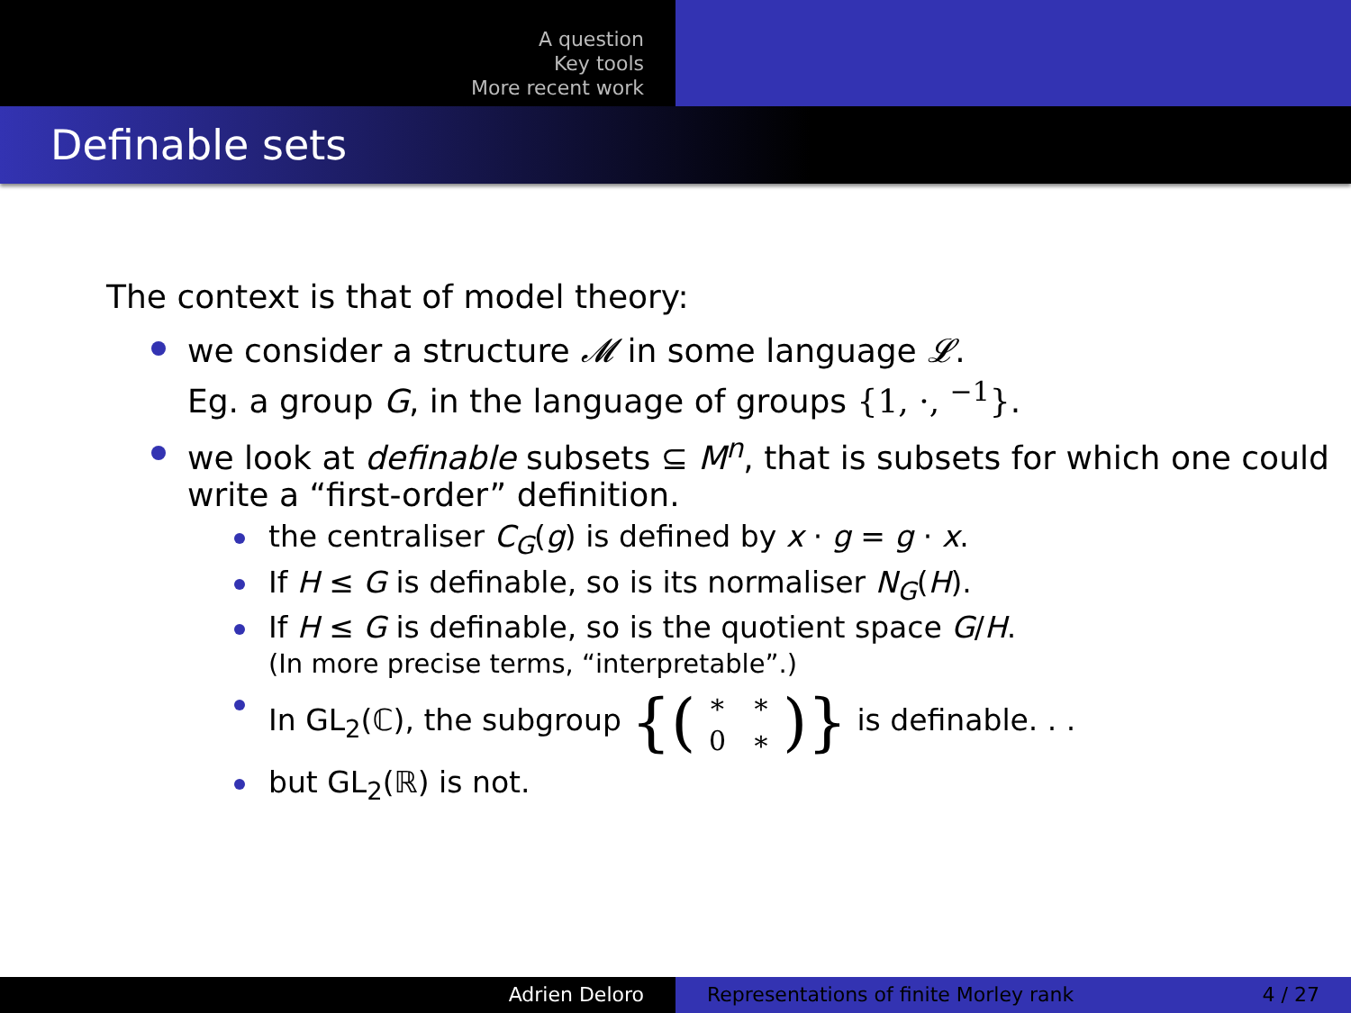A question
Key tools
More recent work
Definable sets
The context is that of model theory:
we consider a structure 𝓜 in some language 𝓛.
Eg. a group G, in the language of groups {1, ·, <sup>−1</sup>}.
we look at definable subsets ⊆ M<sup>n</sup>, that is subsets for which one could write a “first-order” definition.
the centraliser C<sub>G</sub>(g) is defined by x · g = g · x.
If H ≤ G is definable, so is its normaliser N<sub>G</sub>(H).
If H ≤ G is definable, so is the quotient space G/H.
(In more precise terms, “interpretable”.)
In GL<sub>2</sub>(ℂ), the subgroup {(
| ∗ | ∗ |
| 0 | ∗ |
)} is definable. . .
but GL<sub>2</sub>(ℝ) is not.
Adrien Deloro Representations of finite Morley rank 4 / 27